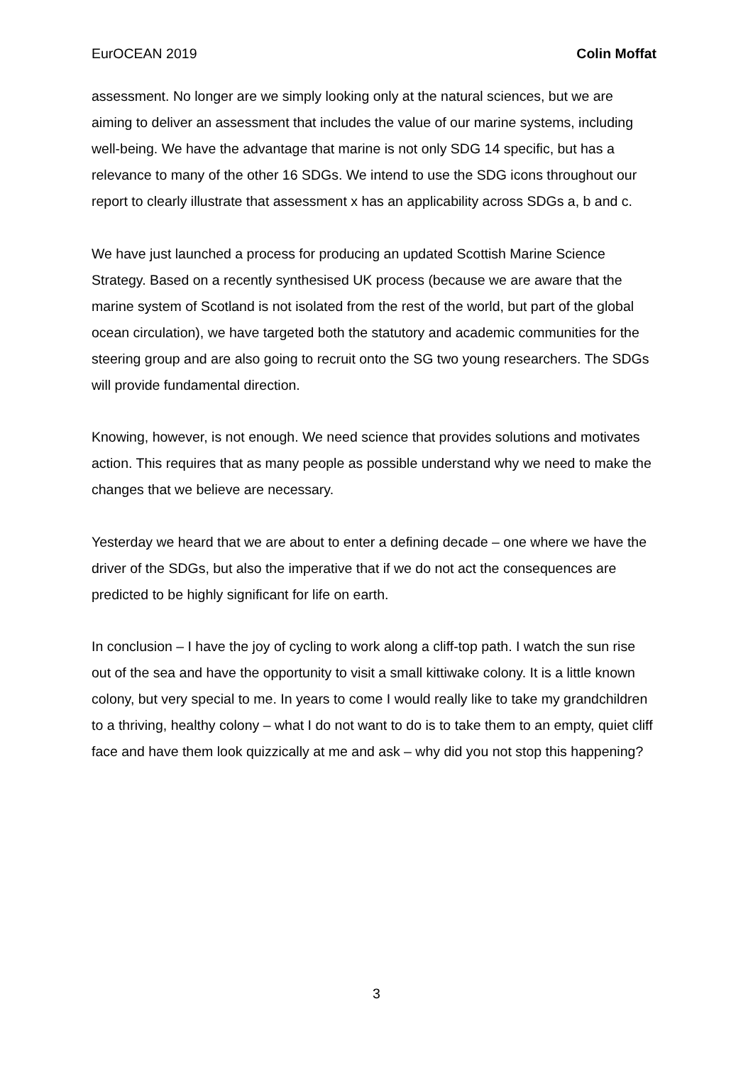EurOCEAN 2019 Colin Moffat
assessment. No longer are we simply looking only at the natural sciences, but we are aiming to deliver an assessment that includes the value of our marine systems, including well-being. We have the advantage that marine is not only SDG 14 specific, but has a relevance to many of the other 16 SDGs. We intend to use the SDG icons throughout our report to clearly illustrate that assessment x has an applicability across SDGs a, b and c.
We have just launched a process for producing an updated Scottish Marine Science Strategy. Based on a recently synthesised UK process (because we are aware that the marine system of Scotland is not isolated from the rest of the world, but part of the global ocean circulation), we have targeted both the statutory and academic communities for the steering group and are also going to recruit onto the SG two young researchers. The SDGs will provide fundamental direction.
Knowing, however, is not enough. We need science that provides solutions and motivates action. This requires that as many people as possible understand why we need to make the changes that we believe are necessary.
Yesterday we heard that we are about to enter a defining decade – one where we have the driver of the SDGs, but also the imperative that if we do not act the consequences are predicted to be highly significant for life on earth.
In conclusion – I have the joy of cycling to work along a cliff-top path. I watch the sun rise out of the sea and have the opportunity to visit a small kittiwake colony. It is a little known colony, but very special to me. In years to come I would really like to take my grandchildren to a thriving, healthy colony – what I do not want to do is to take them to an empty, quiet cliff face and have them look quizzically at me and ask – why did you not stop this happening?
3